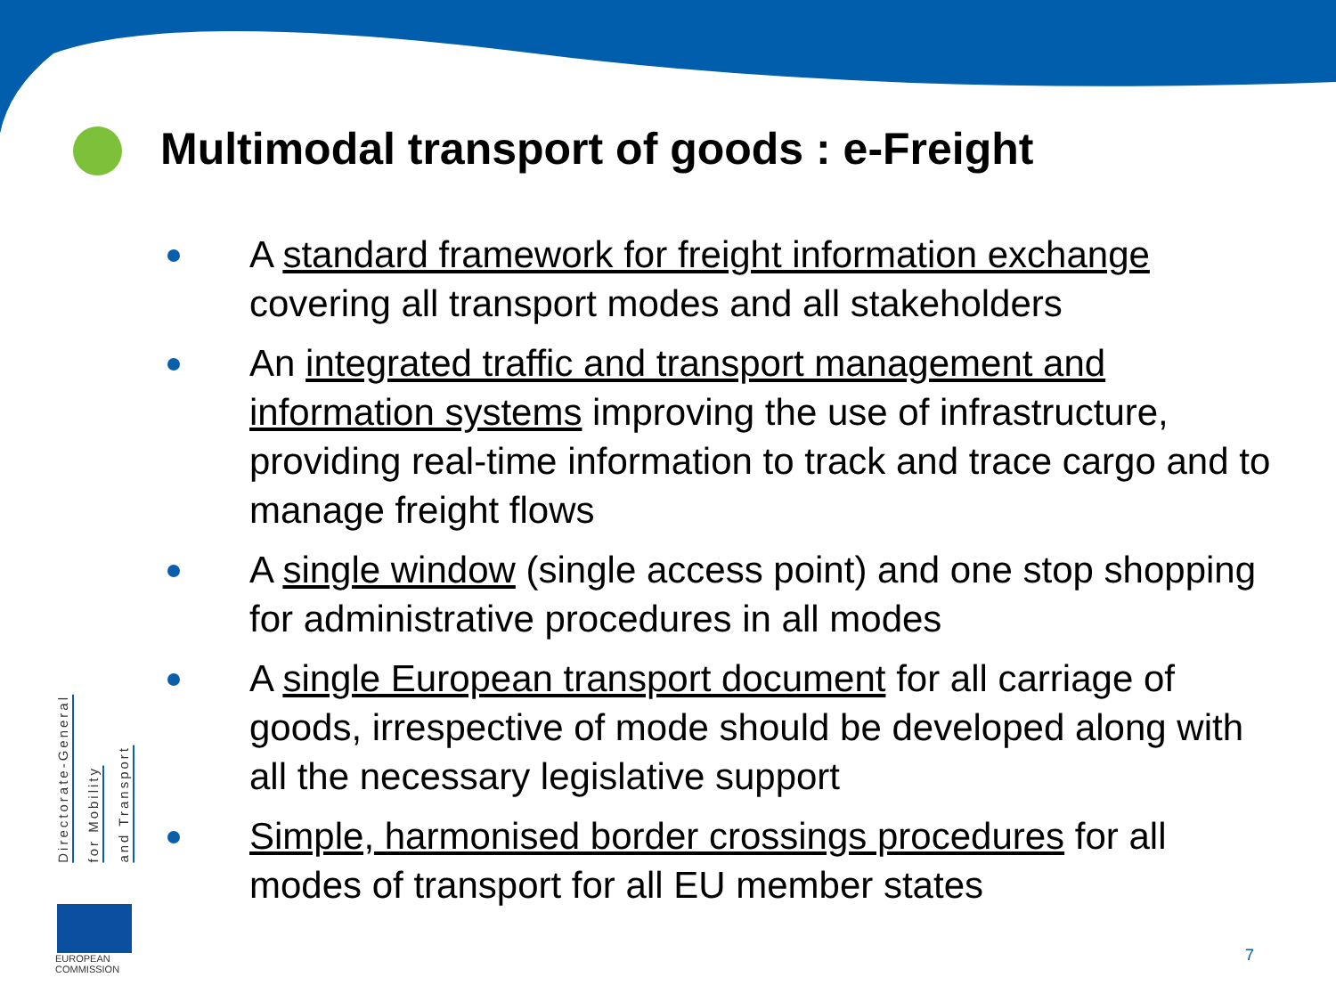Multimodal transport of goods : e-Freight
A standard framework for freight information exchange covering all transport modes and all stakeholders
An integrated traffic and transport management and information systems improving the use of infrastructure, providing real-time information to track and trace cargo and to manage freight flows
A single window (single access point) and one stop shopping for administrative procedures in all modes
A single European transport document for all carriage of goods, irrespective of mode should be developed along with all the necessary legislative support
Simple, harmonised border crossings procedures for all modes of transport for all EU member states
Directorate-General
for Mobility
and Transport
EUROPEAN
COMMISSION
7